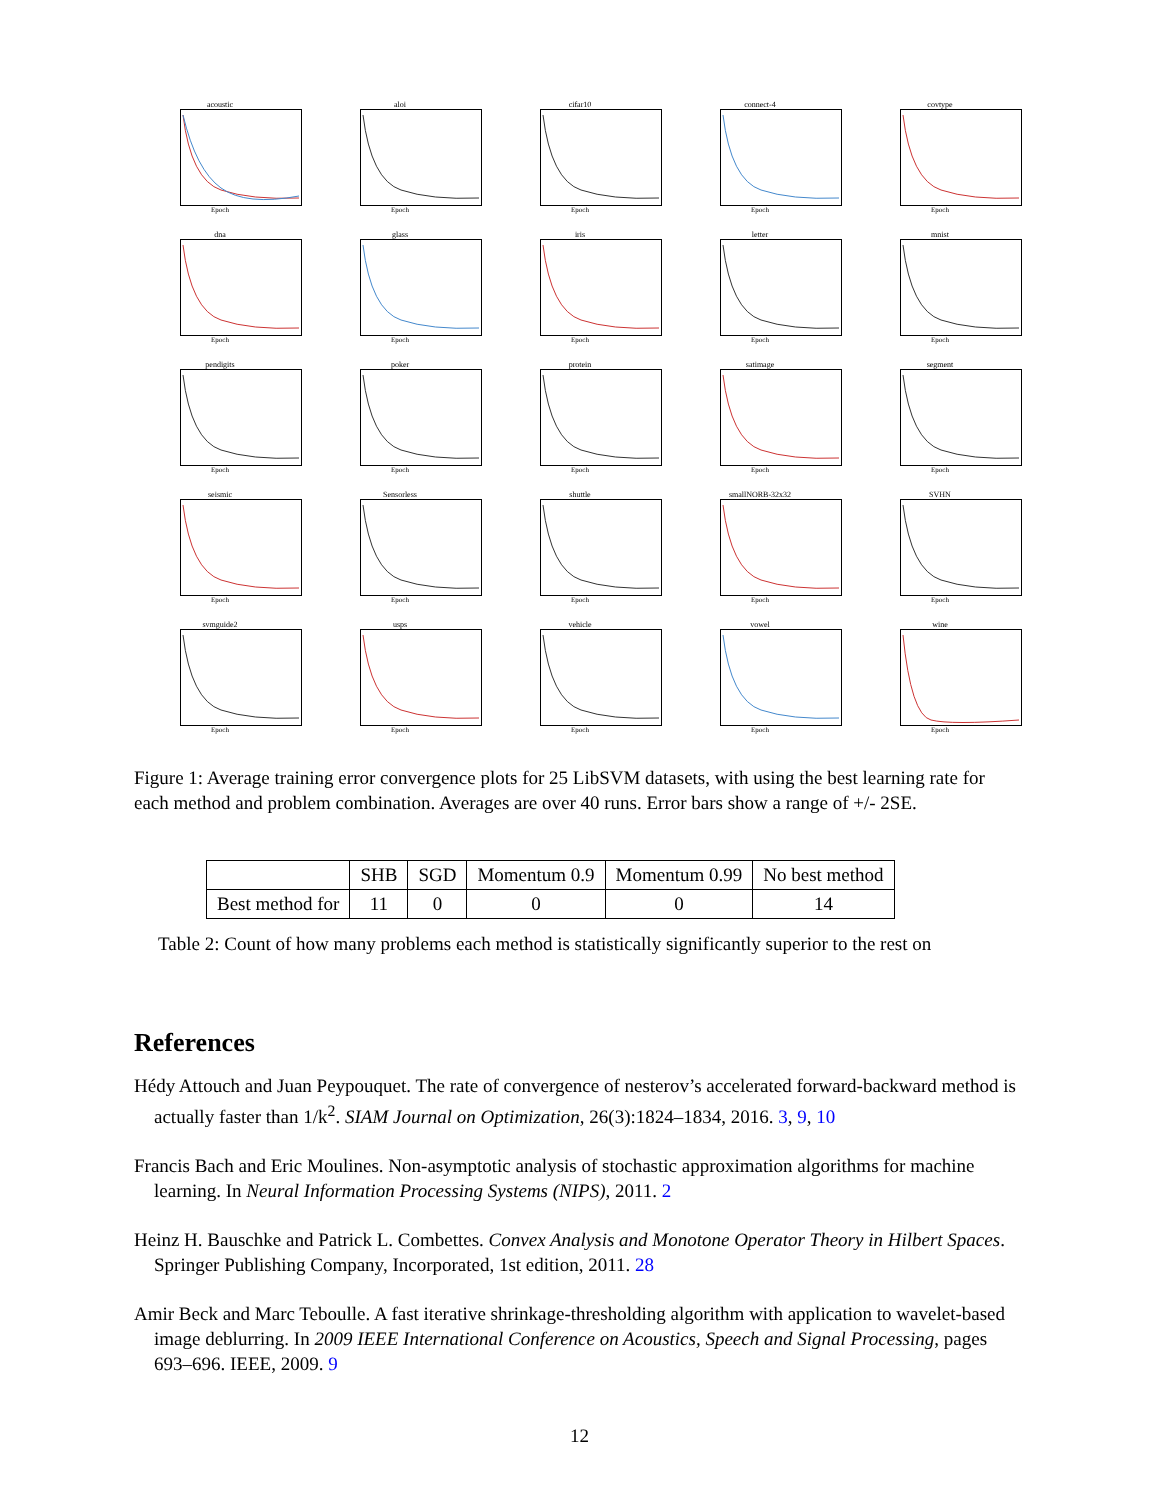acoustic
Epoch
aloi
Epoch
cifar10
Epoch
connect-4
Epoch
covtype
Epoch
dna
Epoch
glass
Epoch
iris
Epoch
letter
Epoch
mnist
Epoch
pendigits
Epoch
poker
Epoch
protein
Epoch
satimage
Epoch
segment
Epoch
seismic
Epoch
Sensorless
Epoch
shuttle
Epoch
smallNORB-32x32
Epoch
SVHN
Epoch
svmguide2
Epoch
usps
Epoch
vehicle
Epoch
vowel
Epoch
wine
Epoch
Figure 1: Average training error convergence plots for 25 LibSVM datasets, with using the best learning rate for each method and problem combination. Averages are over 40 runs. Error bars show a range of +/- 2SE.
| | SHB | SGD | Momentum 0.9 | Momentum 0.99 | No best method |
| --- | --- | --- | --- | --- | --- |
| Best method for | 11 | 0 | 0 | 0 | 14 |
Table 2: Count of how many problems each method is statistically significantly superior to the rest on
References
Hédy Attouch and Juan Peypouquet. The rate of convergence of nesterov’s accelerated forward-backward method is actually faster than 1/k<sup>2</sup>. SIAM Journal on Optimization, 26(3):1824–1834, 2016. 3, 9, 10
Francis Bach and Eric Moulines. Non-asymptotic analysis of stochastic approximation algorithms for machine learning. In Neural Information Processing Systems (NIPS), 2011. 2
Heinz H. Bauschke and Patrick L. Combettes. Convex Analysis and Monotone Operator Theory in Hilbert Spaces. Springer Publishing Company, Incorporated, 1st edition, 2011. 28
Amir Beck and Marc Teboulle. A fast iterative shrinkage-thresholding algorithm with application to wavelet-based image deblurring. In 2009 IEEE International Conference on Acoustics, Speech and Signal Processing, pages 693–696. IEEE, 2009. 9
12